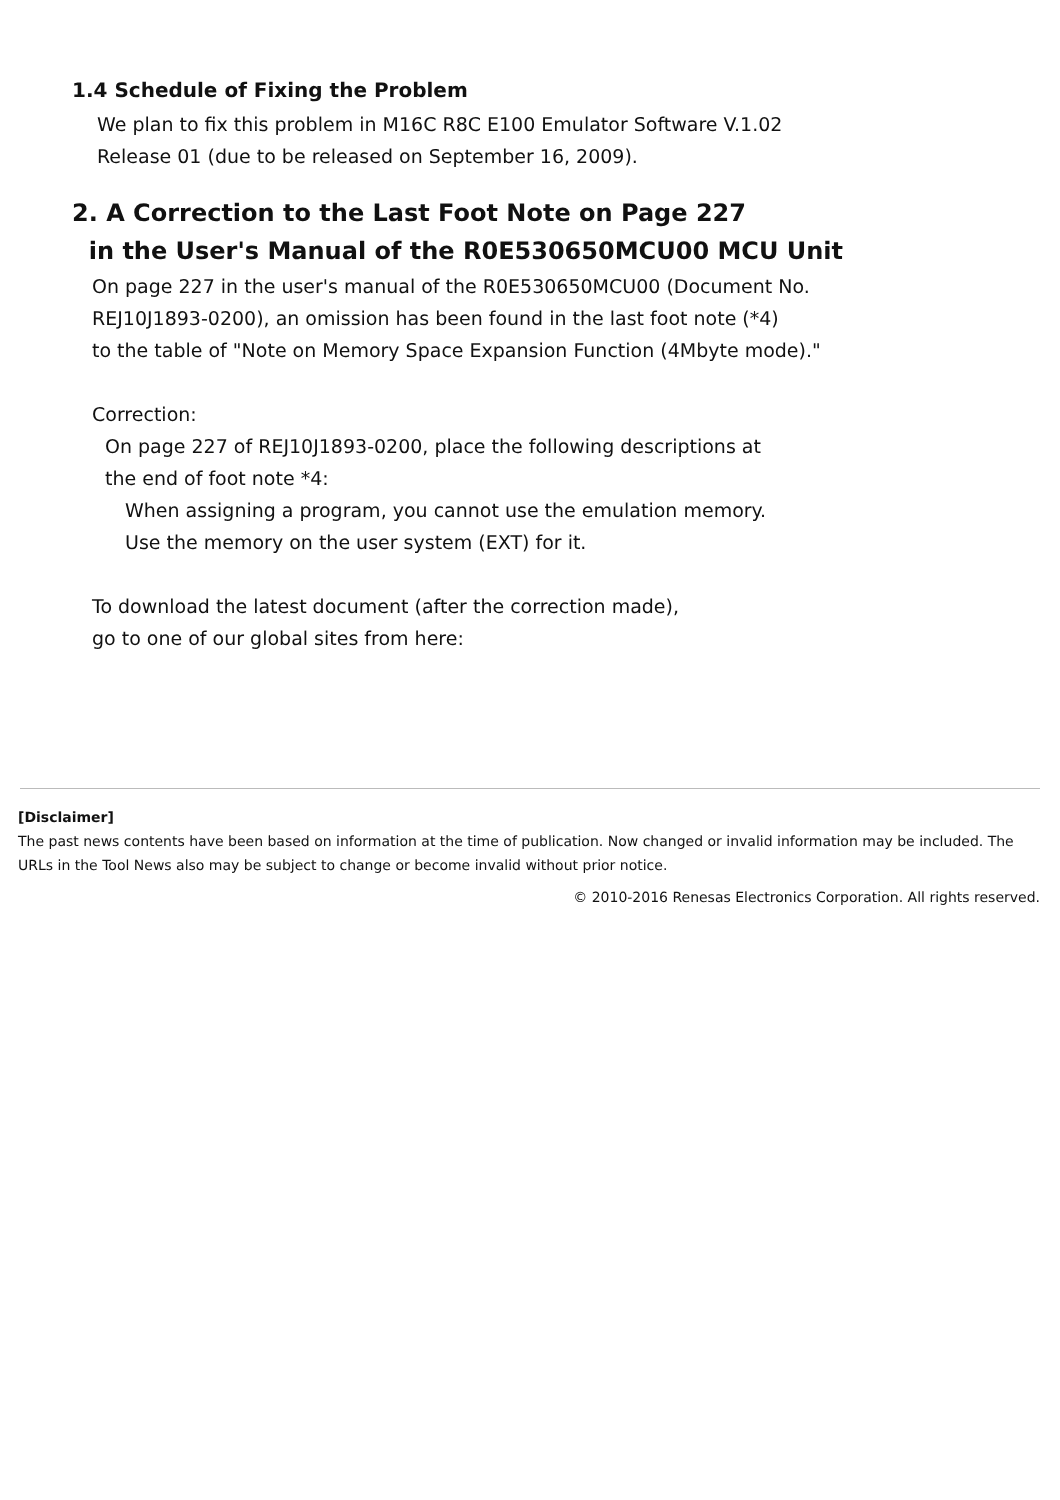1.4 Schedule of Fixing the Problem
We plan to fix this problem in M16C R8C E100 Emulator Software V.1.02
Release 01 (due to be released on September 16, 2009).
2. A Correction to the Last Foot Note on Page 227
in the User's Manual of the R0E530650MCU00 MCU Unit
On page 227 in the user's manual of the R0E530650MCU00 (Document No.
REJ10J1893-0200), an omission has been found in the last foot note (*4)
to the table of "Note on Memory Space Expansion Function (4Mbyte mode)."
Correction:
On page 227 of REJ10J1893-0200, place the following descriptions at
the end of foot note *4:
When assigning a program, you cannot use the emulation memory.
Use the memory on the user system (EXT) for it.
To download the latest document (after the correction made),
go to one of our global sites from here:
[Disclaimer]
The past news contents have been based on information at the time of publication. Now changed or invalid information may be included. The URLs in the Tool News also may be subject to change or become invalid without prior notice.
© 2010-2016 Renesas Electronics Corporation. All rights reserved.